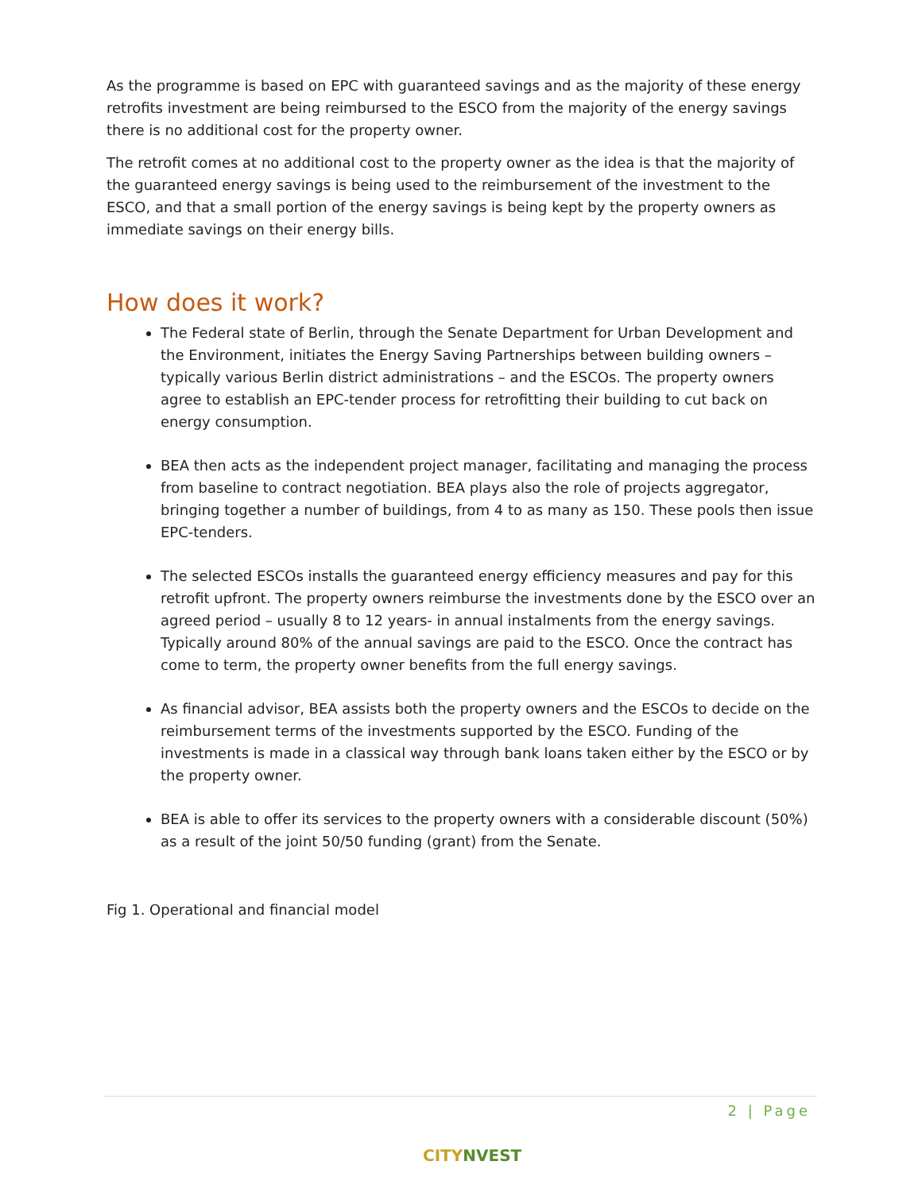As the programme is based on EPC with guaranteed savings and as the majority of these energy retrofits investment are being reimbursed to the ESCO from the majority of the energy savings there is no additional cost for the property owner.
The retrofit comes at no additional cost to the property owner as the idea is that the majority of the guaranteed energy savings is being used to the reimbursement of the investment to the ESCO, and that a small portion of the energy savings is being kept by the property owners as immediate savings on their energy bills.
How does it work?
The Federal state of Berlin, through the Senate Department for Urban Development and the Environment, initiates the Energy Saving Partnerships between building owners – typically various Berlin district administrations – and the ESCOs. The property owners agree to establish an EPC-tender process for retrofitting their building to cut back on energy consumption.
BEA then acts as the independent project manager, facilitating and managing the process from baseline to contract negotiation. BEA plays also the role of projects aggregator, bringing together a number of buildings, from 4 to as many as 150. These pools then issue EPC-tenders.
The selected ESCOs installs the guaranteed energy efficiency measures and pay for this retrofit upfront. The property owners reimburse the investments done by the ESCO over an agreed period – usually 8 to 12 years- in annual instalments from the energy savings. Typically around 80% of the annual savings are paid to the ESCO. Once the contract has come to term, the property owner benefits from the full energy savings.
As financial advisor, BEA assists both the property owners and the ESCOs to decide on the reimbursement terms of the investments supported by the ESCO. Funding of the investments is made in a classical way through bank loans taken either by the ESCO or by the property owner.
BEA is able to offer its services to the property owners with a considerable discount (50%) as a result of the joint 50/50 funding (grant) from the Senate.
Fig 1. Operational and financial model
2 | Page
CITYNVEST